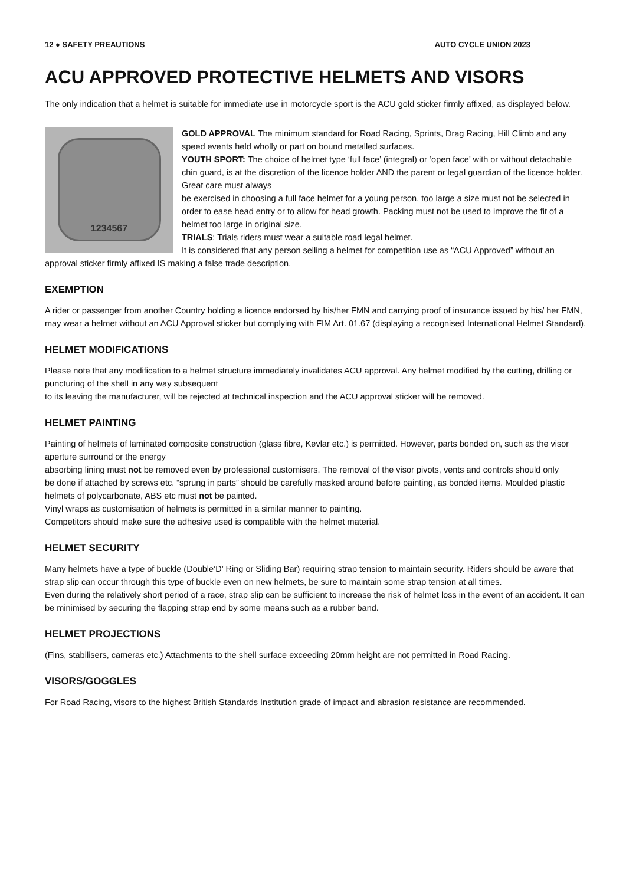12 ● SAFETY PREAUTIONS AUTO CYCLE UNION 2023
ACU APPROVED PROTECTIVE HELMETS AND VISORS
The only indication that a helmet is suitable for immediate use in motorcycle sport is the ACU gold sticker firmly affixed, as displayed below.
1234567
GOLD APPROVAL The minimum standard for Road Racing, Sprints, Drag Racing, Hill Climb and any speed events held wholly or part on bound metalled surfaces.
YOUTH SPORT: The choice of helmet type ‘full face’ (integral) or ‘open face’ with or without detachable chin guard, is at the discretion of the licence holder AND the parent or legal guardian of the licence holder. Great care must always
be exercised in choosing a full face helmet for a young person, too large a size must not be selected in order to ease head entry or to allow for head growth. Packing must not be used to improve the fit of a helmet too large in original size.
TRIALS: Trials riders must wear a suitable road legal helmet.
It is considered that any person selling a helmet for competition use as “ACU Approved” without an approval sticker firmly affixed IS making a false trade description.
EXEMPTION
A rider or passenger from another Country holding a licence endorsed by his/her FMN and carrying proof of insurance issued by his/ her FMN, may wear a helmet without an ACU Approval sticker but complying with FIM Art. 01.67 (displaying a recognised International Helmet Standard).
HELMET MODIFICATIONS
Please note that any modification to a helmet structure immediately invalidates ACU approval. Any helmet modified by the cutting, drilling or puncturing of the shell in any way subsequent
to its leaving the manufacturer, will be rejected at technical inspection and the ACU approval sticker will be removed.
HELMET PAINTING
Painting of helmets of laminated composite construction (glass fibre, Kevlar etc.) is permitted. However, parts bonded on, such as the visor aperture surround or the energy
absorbing lining must not be removed even by professional customisers. The removal of the visor pivots, vents and controls should only
be done if attached by screws etc. “sprung in parts” should be carefully masked around before painting, as bonded items. Moulded plastic helmets of polycarbonate, ABS etc must not be painted.
Vinyl wraps as customisation of helmets is permitted in a similar manner to painting.
Competitors should make sure the adhesive used is compatible with the helmet material.
HELMET SECURITY
Many helmets have a type of buckle (Double‘D’ Ring or Sliding Bar) requiring strap tension to maintain security. Riders should be aware that strap slip can occur through this type of buckle even on new helmets, be sure to maintain some strap tension at all times.
Even during the relatively short period of a race, strap slip can be sufficient to increase the risk of helmet loss in the event of an accident. It can be minimised by securing the flapping strap end by some means such as a rubber band.
HELMET PROJECTIONS
(Fins, stabilisers, cameras etc.) Attachments to the shell surface exceeding 20mm height are not permitted in Road Racing.
VISORS/GOGGLES
For Road Racing, visors to the highest British Standards Institution grade of impact and abrasion resistance are recommended.